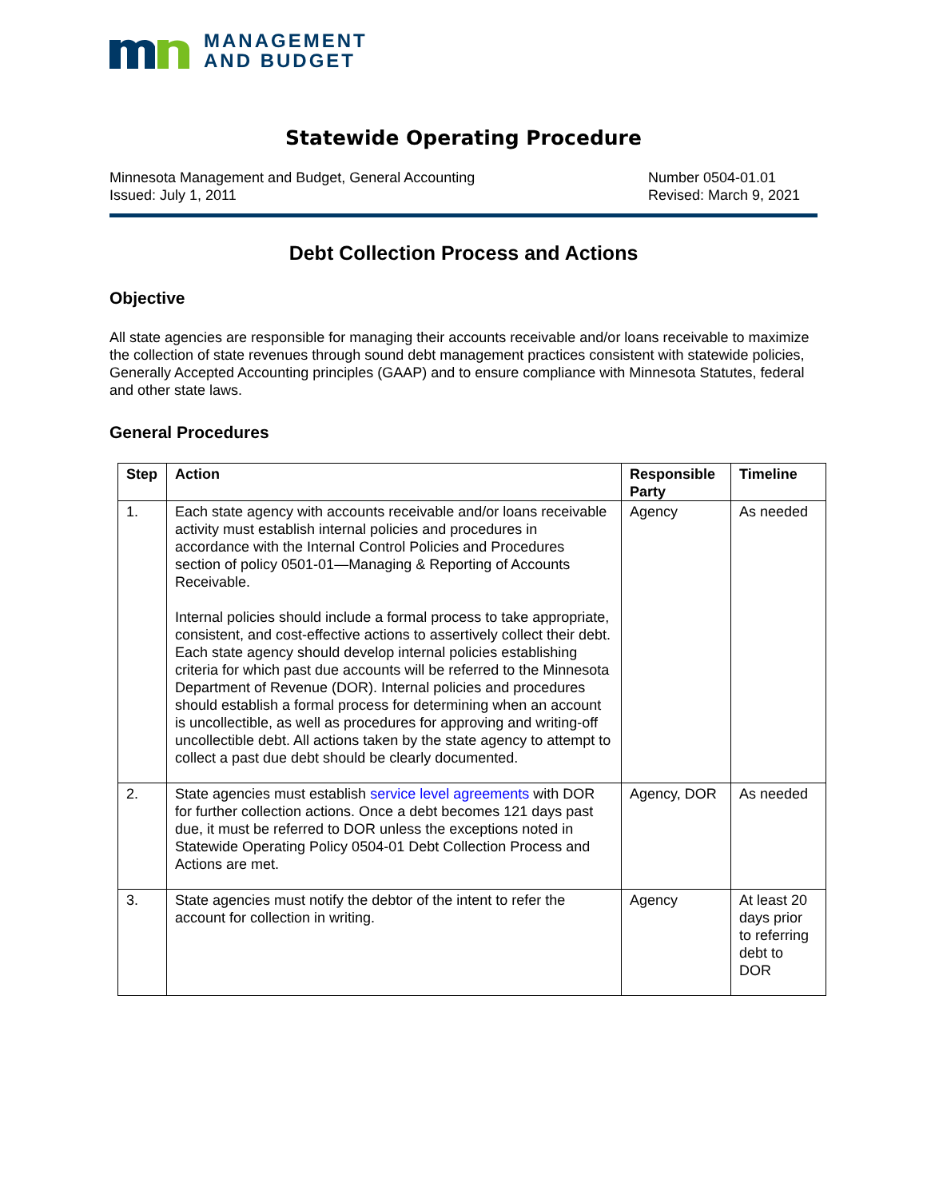MANAGEMENT
AND BUDGET
Statewide Operating Procedure
Minnesota Management and Budget, General Accounting
Issued: July 1, 2011
Number 0504-01.01
Revised: March 9, 2021
Debt Collection Process and Actions
Objective
All state agencies are responsible for managing their accounts receivable and/or loans receivable to maximize the collection of state revenues through sound debt management practices consistent with statewide policies, Generally Accepted Accounting principles (GAAP) and to ensure compliance with Minnesota Statutes, federal and other state laws.
General Procedures
| Step | Action | Responsible Party | Timeline |
| --- | --- | --- | --- |
| 1. | Each state agency with accounts receivable and/or loans receivable activity must establish internal policies and procedures in accordance with the Internal Control Policies and Procedures section of policy 0501-01—Managing & Reporting of Accounts Receivable. Internal policies should include a formal process to take appropriate, consistent, and cost-effective actions to assertively collect their debt. Each state agency should develop internal policies establishing criteria for which past due accounts will be referred to the Minnesota Department of Revenue (DOR). Internal policies and procedures should establish a formal process for determining when an account is uncollectible, as well as procedures for approving and writing-off uncollectible debt. All actions taken by the state agency to attempt to collect a past due debt should be clearly documented. | Agency | As needed |
| 2. | State agencies must establish service level agreements with DOR for further collection actions. Once a debt becomes 121 days past due, it must be referred to DOR unless the exceptions noted in Statewide Operating Policy 0504-01 Debt Collection Process and Actions are met. | Agency, DOR | As needed |
| 3. | State agencies must notify the debtor of the intent to refer the account for collection in writing. | Agency | At least 20 days prior to referring debt to DOR |